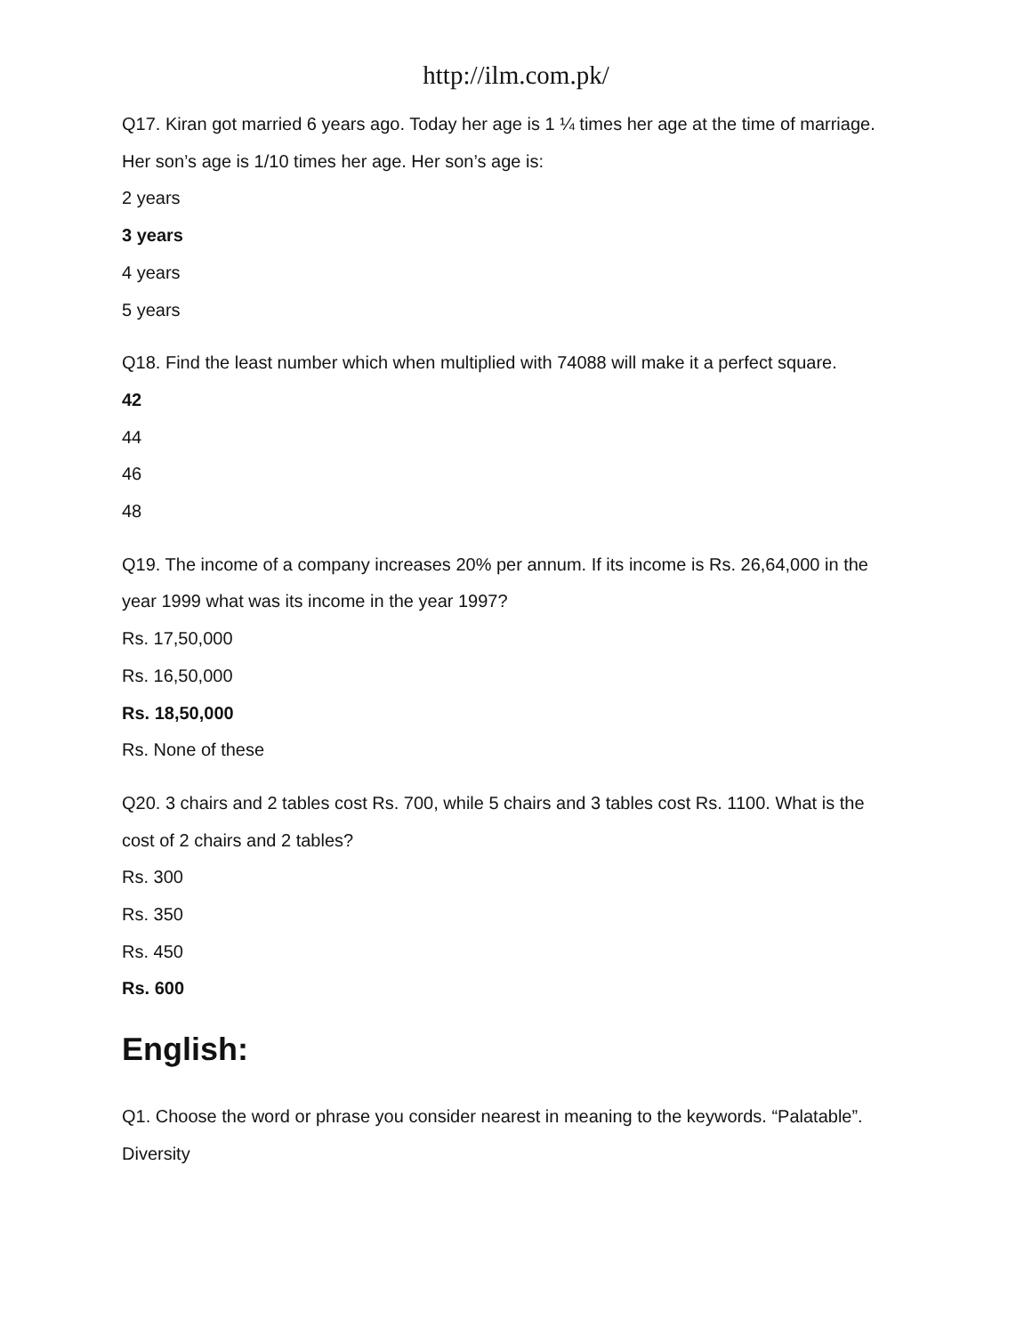http://ilm.com.pk/
Q17. Kiran got married 6 years ago. Today her age is 1 ¼ times her age at the time of marriage.
Her son’s age is 1/10 times her age. Her son’s age is:
2 years
3 years
4 years
5 years
Q18. Find the least number which when multiplied with 74088 will make it a perfect square.
42
44
46
48
Q19. The income of a company increases 20% per annum. If its income is Rs. 26,64,000 in the
year 1999 what was its income in the year 1997?
Rs. 17,50,000
Rs. 16,50,000
Rs. 18,50,000
Rs. None of these
Q20. 3 chairs and 2 tables cost Rs. 700, while 5 chairs and 3 tables cost Rs. 1100. What is the
cost of 2 chairs and 2 tables?
Rs. 300
Rs. 350
Rs. 450
Rs. 600
English:
Q1. Choose the word or phrase you consider nearest in meaning to the keywords. “Palatable”.
Diversity